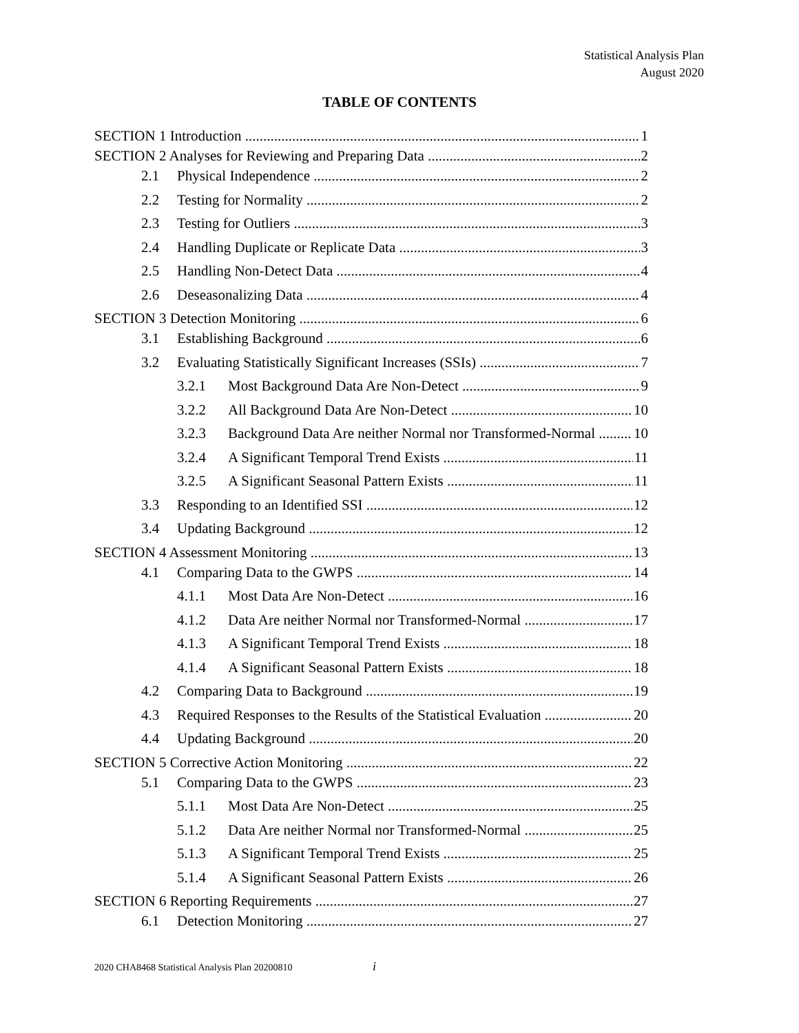Statistical Analysis Plan
August 2020
TABLE OF CONTENTS
SECTION 1 Introduction 1
SECTION 2 Analyses for Reviewing and Preparing Data 2
2.1 Physical Independence 2
2.2 Testing for Normality 2
2.3 Testing for Outliers 3
2.4 Handling Duplicate or Replicate Data 3
2.5 Handling Non-Detect Data 4
2.6 Deseasonalizing Data 4
SECTION 3 Detection Monitoring 6
3.1 Establishing Background 6
3.2 Evaluating Statistically Significant Increases (SSIs) 7
3.2.1 Most Background Data Are Non-Detect 9
3.2.2 All Background Data Are Non-Detect 10
3.2.3 Background Data Are neither Normal nor Transformed-Normal 10
3.2.4 A Significant Temporal Trend Exists 11
3.2.5 A Significant Seasonal Pattern Exists 11
3.3 Responding to an Identified SSI 12
3.4 Updating Background 12
SECTION 4 Assessment Monitoring 13
4.1 Comparing Data to the GWPS 14
4.1.1 Most Data Are Non-Detect 16
4.1.2 Data Are neither Normal nor Transformed-Normal 17
4.1.3 A Significant Temporal Trend Exists 18
4.1.4 A Significant Seasonal Pattern Exists 18
4.2 Comparing Data to Background 19
4.3 Required Responses to the Results of the Statistical Evaluation 20
4.4 Updating Background 20
SECTION 5 Corrective Action Monitoring 22
5.1 Comparing Data to the GWPS 23
5.1.1 Most Data Are Non-Detect 25
5.1.2 Data Are neither Normal nor Transformed-Normal 25
5.1.3 A Significant Temporal Trend Exists 25
5.1.4 A Significant Seasonal Pattern Exists 26
SECTION 6 Reporting Requirements 27
6.1 Detection Monitoring 27
2020 CHA8468 Statistical Analysis Plan 20200810
i